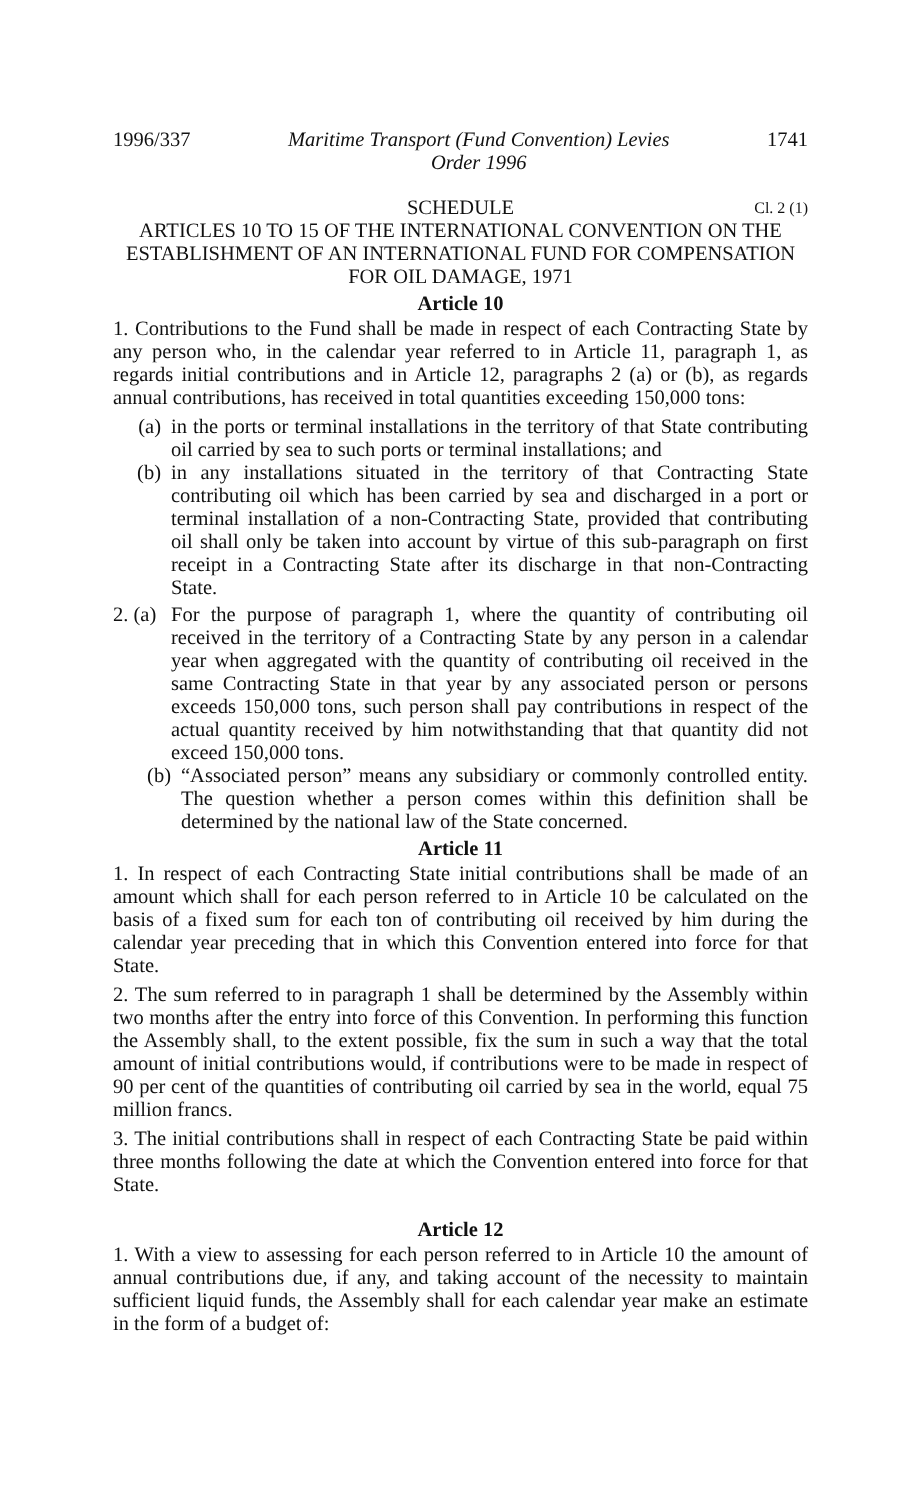1996/337 Maritime Transport (Fund Convention) Levies
Order 1996 1741
SCHEDULE Cl. 2 (1)
ARTICLES 10 TO 15 OF THE INTERNATIONAL CONVENTION ON THE ESTABLISHMENT OF AN INTERNATIONAL FUND FOR COMPENSATION FOR OIL DAMAGE, 1971
Article 10
1. Contributions to the Fund shall be made in respect of each Contracting State by any person who, in the calendar year referred to in Article 11, paragraph 1, as regards initial contributions and in Article 12, paragraphs 2 (a) or (b), as regards annual contributions, has received in total quantities exceeding 150,000 tons:
(a) in the ports or terminal installations in the territory of that State contributing oil carried by sea to such ports or terminal installations; and
(b) in any installations situated in the territory of that Contracting State contributing oil which has been carried by sea and discharged in a port or terminal installation of a non-Contracting State, provided that contributing oil shall only be taken into account by virtue of this sub-paragraph on first receipt in a Contracting State after its discharge in that non-Contracting State.
2. (a) For the purpose of paragraph 1, where the quantity of contributing oil received in the territory of a Contracting State by any person in a calendar year when aggregated with the quantity of contributing oil received in the same Contracting State in that year by any associated person or persons exceeds 150,000 tons, such person shall pay contributions in respect of the actual quantity received by him notwithstanding that that quantity did not exceed 150,000 tons.
(b) “Associated person” means any subsidiary or commonly controlled entity. The question whether a person comes within this definition shall be determined by the national law of the State concerned.
Article 11
1. In respect of each Contracting State initial contributions shall be made of an amount which shall for each person referred to in Article 10 be calculated on the basis of a fixed sum for each ton of contributing oil received by him during the calendar year preceding that in which this Convention entered into force for that State.
2. The sum referred to in paragraph 1 shall be determined by the Assembly within two months after the entry into force of this Convention. In performing this function the Assembly shall, to the extent possible, fix the sum in such a way that the total amount of initial contributions would, if contributions were to be made in respect of 90 per cent of the quantities of contributing oil carried by sea in the world, equal 75 million francs.
3. The initial contributions shall in respect of each Contracting State be paid within three months following the date at which the Convention entered into force for that State.
Article 12
1. With a view to assessing for each person referred to in Article 10 the amount of annual contributions due, if any, and taking account of the necessity to maintain sufficient liquid funds, the Assembly shall for each calendar year make an estimate in the form of a budget of: